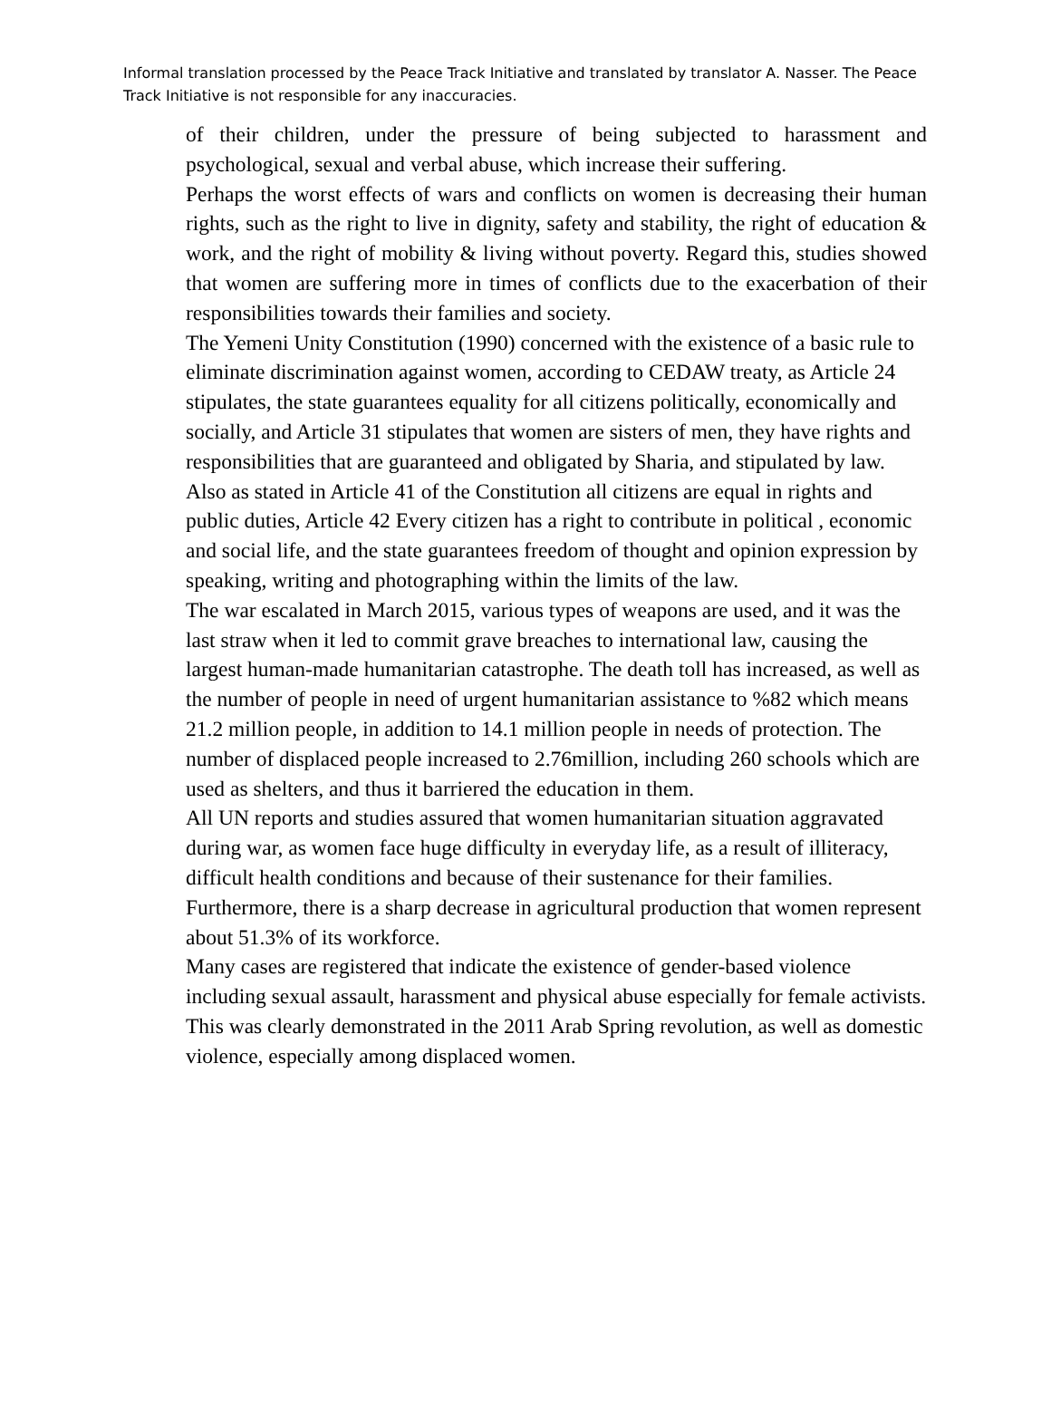Informal translation processed by the Peace Track Initiative and translated by translator A. Nasser. The Peace Track Initiative is not responsible for any inaccuracies.
of their children, under the pressure of being subjected to harassment and psychological, sexual and verbal abuse, which increase their suffering.
Perhaps the worst effects of wars and conflicts on women is decreasing their human rights, such as the right to live in dignity, safety and stability, the right of education & work, and the right of mobility & living without poverty. Regard this, studies showed that women are suffering more in times of conflicts due to the exacerbation of their responsibilities towards their families and society.
The Yemeni Unity Constitution (1990) concerned with the existence of a basic rule to eliminate discrimination against women, according to CEDAW treaty, as Article 24 stipulates, the state guarantees equality for all citizens politically, economically and socially, and Article 31 stipulates that women are sisters of men, they have rights and responsibilities that are guaranteed and obligated by Sharia, and stipulated by law. Also as stated in Article 41 of the Constitution all citizens are equal in rights and public duties, Article 42 Every citizen has a right to contribute in political , economic and social life, and the state guarantees freedom of thought and opinion expression by speaking, writing and photographing within the limits of the law.
The war escalated in March 2015, various types of weapons are used, and it was the last straw when it led to commit grave breaches to international law, causing the largest human-made humanitarian catastrophe. The death toll has increased, as well as the number of people in need of urgent humanitarian assistance to %82 which means 21.2 million people, in addition to 14.1 million people in needs of protection. The number of displaced people increased to 2.76million, including 260 schools which are used as shelters, and thus it barriered the education in them.
All UN reports and studies assured that women humanitarian situation aggravated during war, as women face huge difficulty in everyday life, as a result of illiteracy, difficult health conditions and because of their sustenance for their families. Furthermore, there is a sharp decrease in agricultural production that women represent about 51.3% of its workforce.
Many cases are registered that indicate the existence of gender-based violence including sexual assault, harassment and physical abuse especially for female activists.
This was clearly demonstrated in the 2011 Arab Spring revolution, as well as domestic violence, especially among displaced women.